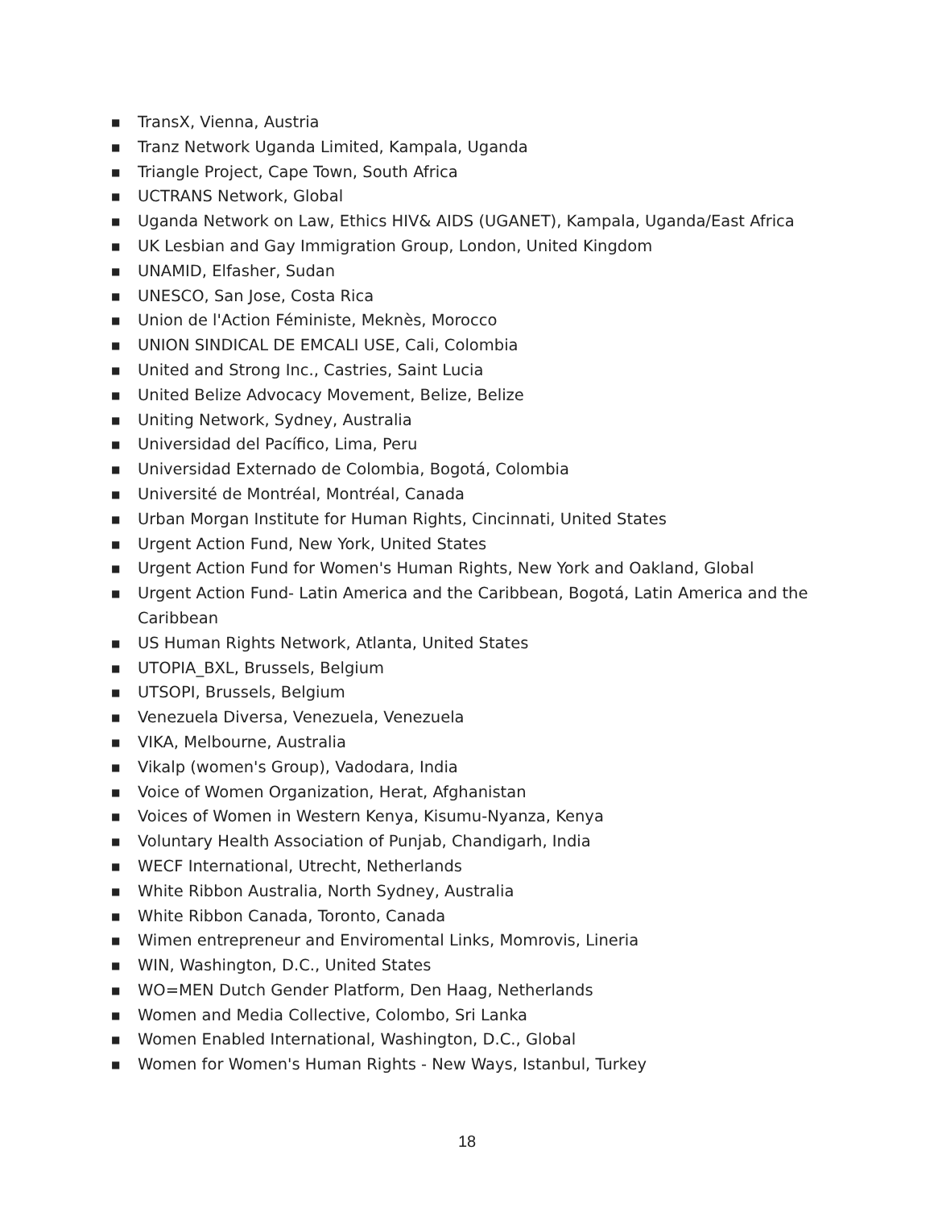■ TransX, Vienna, Austria
■ Tranz Network Uganda Limited, Kampala, Uganda
■ Triangle Project, Cape Town, South Africa
■ UCTRANS Network, Global
■ Uganda Network on Law, Ethics HIV& AIDS (UGANET), Kampala, Uganda/East Africa
■ UK Lesbian and Gay Immigration Group, London, United Kingdom
■ UNAMID, Elfasher, Sudan
■ UNESCO, San Jose, Costa Rica
■ Union de l'Action Féministe, Meknès, Morocco
■ UNION SINDICAL DE EMCALI USE, Cali, Colombia
■ United and Strong Inc., Castries, Saint Lucia
■ United Belize Advocacy Movement, Belize, Belize
■ Uniting Network, Sydney, Australia
■ Universidad del Pacífico, Lima, Peru
■ Universidad Externado de Colombia, Bogotá, Colombia
■ Université de Montréal, Montréal, Canada
■ Urban Morgan Institute for Human Rights, Cincinnati, United States
■ Urgent Action Fund, New York, United States
■ Urgent Action Fund for Women's Human Rights, New York and Oakland, Global
■ Urgent Action Fund- Latin America and the Caribbean, Bogotá, Latin America and the Caribbean
■ US Human Rights Network, Atlanta, United States
■ UTOPIA_BXL, Brussels, Belgium
■ UTSOPI, Brussels, Belgium
■ Venezuela Diversa, Venezuela, Venezuela
■ VIKA, Melbourne, Australia
■ Vikalp (women's Group), Vadodara, India
■ Voice of Women Organization, Herat, Afghanistan
■ Voices of Women in Western Kenya, Kisumu-Nyanza, Kenya
■ Voluntary Health Association of Punjab, Chandigarh, India
■ WECF International, Utrecht, Netherlands
■ White Ribbon Australia, North Sydney, Australia
■ White Ribbon Canada, Toronto, Canada
■ Wimen entrepreneur and Enviromental Links, Momrovis, Lineria
■ WIN, Washington, D.C., United States
■ WO=MEN Dutch Gender Platform, Den Haag, Netherlands
■ Women and Media Collective, Colombo, Sri Lanka
■ Women Enabled International, Washington, D.C., Global
■ Women for Women's Human Rights - New Ways, Istanbul, Turkey
18